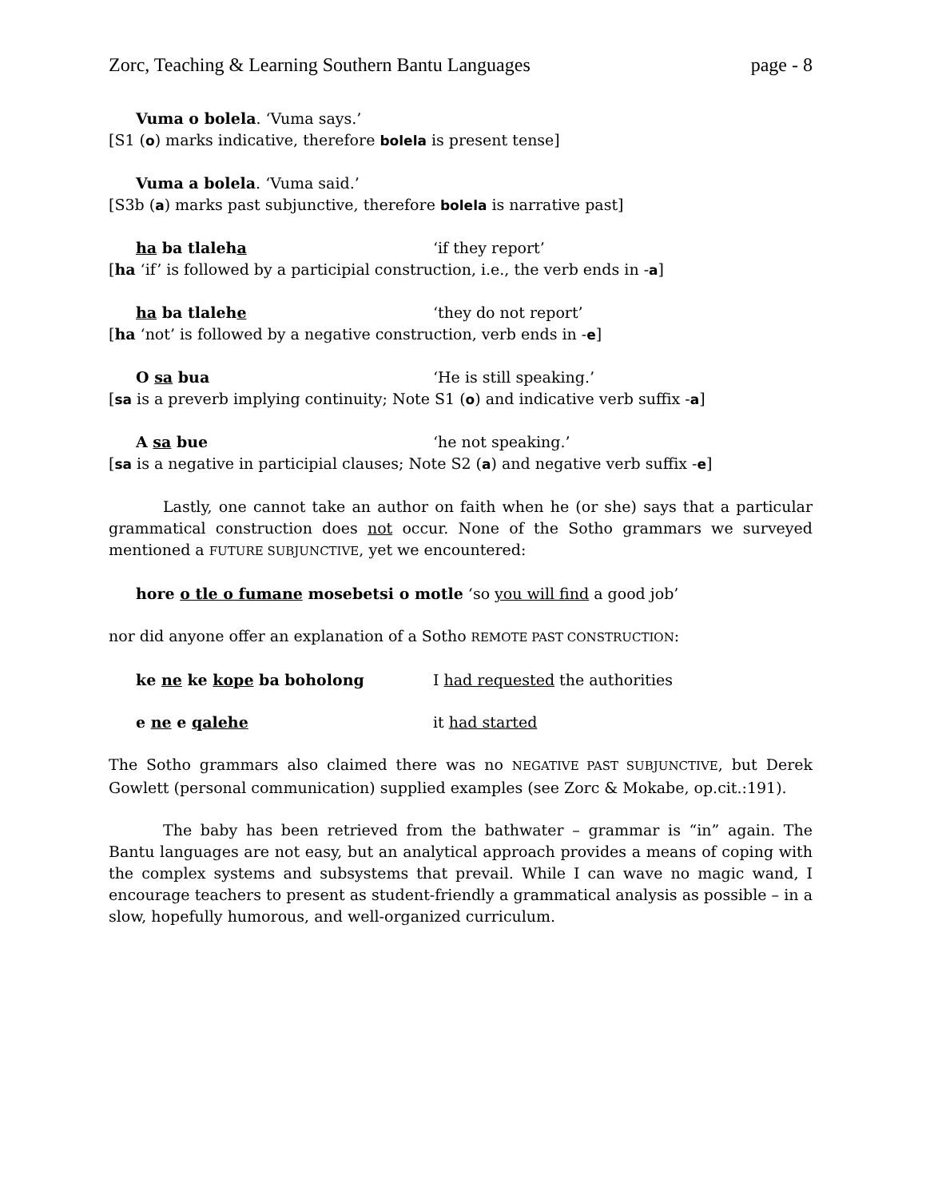Zorc, Teaching & Learning Southern Bantu Languages page - 8
Vuma o bolela. ‘Vuma says.’
[S1 (o) marks indicative, therefore bolela is present tense]
Vuma a bolela. ‘Vuma said.’
[S3b (a) marks past subjunctive, therefore bolela is narrative past]
ha ba tlaleha ‘if they report’
[ha ‘if’ is followed by a participial construction, i.e., the verb ends in -a]
ha ba tlalehe ‘they do not report’
[ha ‘not’ is followed by a negative construction, verb ends in -e]
O sa bua ‘He is still speaking.’
[sa is a preverb implying continuity; Note S1 (o) and indicative verb suffix -a]
A sa bue ‘he not speaking.’
[sa is a negative in participial clauses; Note S2 (a) and negative verb suffix -e]
Lastly, one cannot take an author on faith when he (or she) says that a particular grammatical construction does not occur. None of the Sotho grammars we surveyed mentioned a FUTURE SUBJUNCTIVE, yet we encountered:
hore o tle o fumane mosebetsi o motle ‘so you will find a good job’
nor did anyone offer an explanation of a Sotho REMOTE PAST CONSTRUCTION:
ke ne ke kope ba boholong I had requested the authorities
e ne e qalehe it had started
The Sotho grammars also claimed there was no NEGATIVE PAST SUBJUNCTIVE, but Derek Gowlett (personal communication) supplied examples (see Zorc & Mokabe, op.cit.:191).
The baby has been retrieved from the bathwater – grammar is “in” again. The Bantu languages are not easy, but an analytical approach provides a means of coping with the complex systems and subsystems that prevail. While I can wave no magic wand, I encourage teachers to present as student-friendly a grammatical analysis as possible – in a slow, hopefully humorous, and well-organized curriculum.